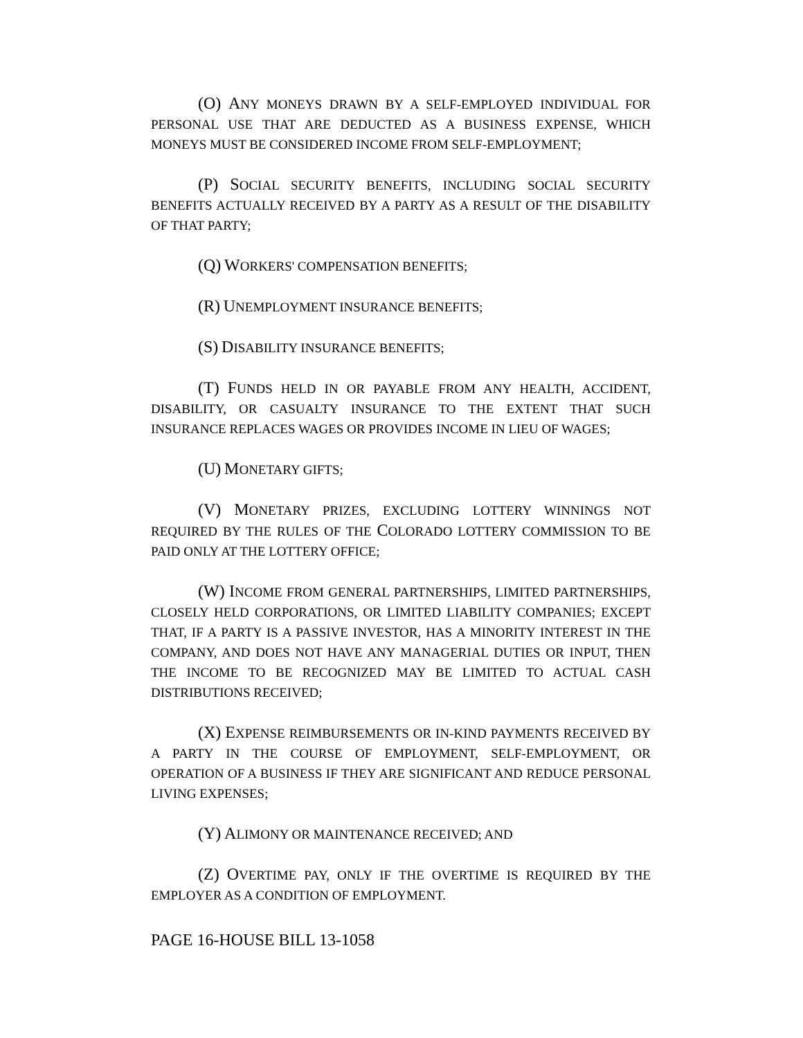(O) ANY MONEYS DRAWN BY A SELF-EMPLOYED INDIVIDUAL FOR PERSONAL USE THAT ARE DEDUCTED AS A BUSINESS EXPENSE, WHICH MONEYS MUST BE CONSIDERED INCOME FROM SELF-EMPLOYMENT;
(P) SOCIAL SECURITY BENEFITS, INCLUDING SOCIAL SECURITY BENEFITS ACTUALLY RECEIVED BY A PARTY AS A RESULT OF THE DISABILITY OF THAT PARTY;
(Q) WORKERS' COMPENSATION BENEFITS;
(R) UNEMPLOYMENT INSURANCE BENEFITS;
(S) DISABILITY INSURANCE BENEFITS;
(T) FUNDS HELD IN OR PAYABLE FROM ANY HEALTH, ACCIDENT, DISABILITY, OR CASUALTY INSURANCE TO THE EXTENT THAT SUCH INSURANCE REPLACES WAGES OR PROVIDES INCOME IN LIEU OF WAGES;
(U) MONETARY GIFTS;
(V) MONETARY PRIZES, EXCLUDING LOTTERY WINNINGS NOT REQUIRED BY THE RULES OF THE COLORADO LOTTERY COMMISSION TO BE PAID ONLY AT THE LOTTERY OFFICE;
(W) INCOME FROM GENERAL PARTNERSHIPS, LIMITED PARTNERSHIPS, CLOSELY HELD CORPORATIONS, OR LIMITED LIABILITY COMPANIES; EXCEPT THAT, IF A PARTY IS A PASSIVE INVESTOR, HAS A MINORITY INTEREST IN THE COMPANY, AND DOES NOT HAVE ANY MANAGERIAL DUTIES OR INPUT, THEN THE INCOME TO BE RECOGNIZED MAY BE LIMITED TO ACTUAL CASH DISTRIBUTIONS RECEIVED;
(X) EXPENSE REIMBURSEMENTS OR IN-KIND PAYMENTS RECEIVED BY A PARTY IN THE COURSE OF EMPLOYMENT, SELF-EMPLOYMENT, OR OPERATION OF A BUSINESS IF THEY ARE SIGNIFICANT AND REDUCE PERSONAL LIVING EXPENSES;
(Y) ALIMONY OR MAINTENANCE RECEIVED; AND
(Z) OVERTIME PAY, ONLY IF THE OVERTIME IS REQUIRED BY THE EMPLOYER AS A CONDITION OF EMPLOYMENT.
PAGE 16-HOUSE BILL 13-1058